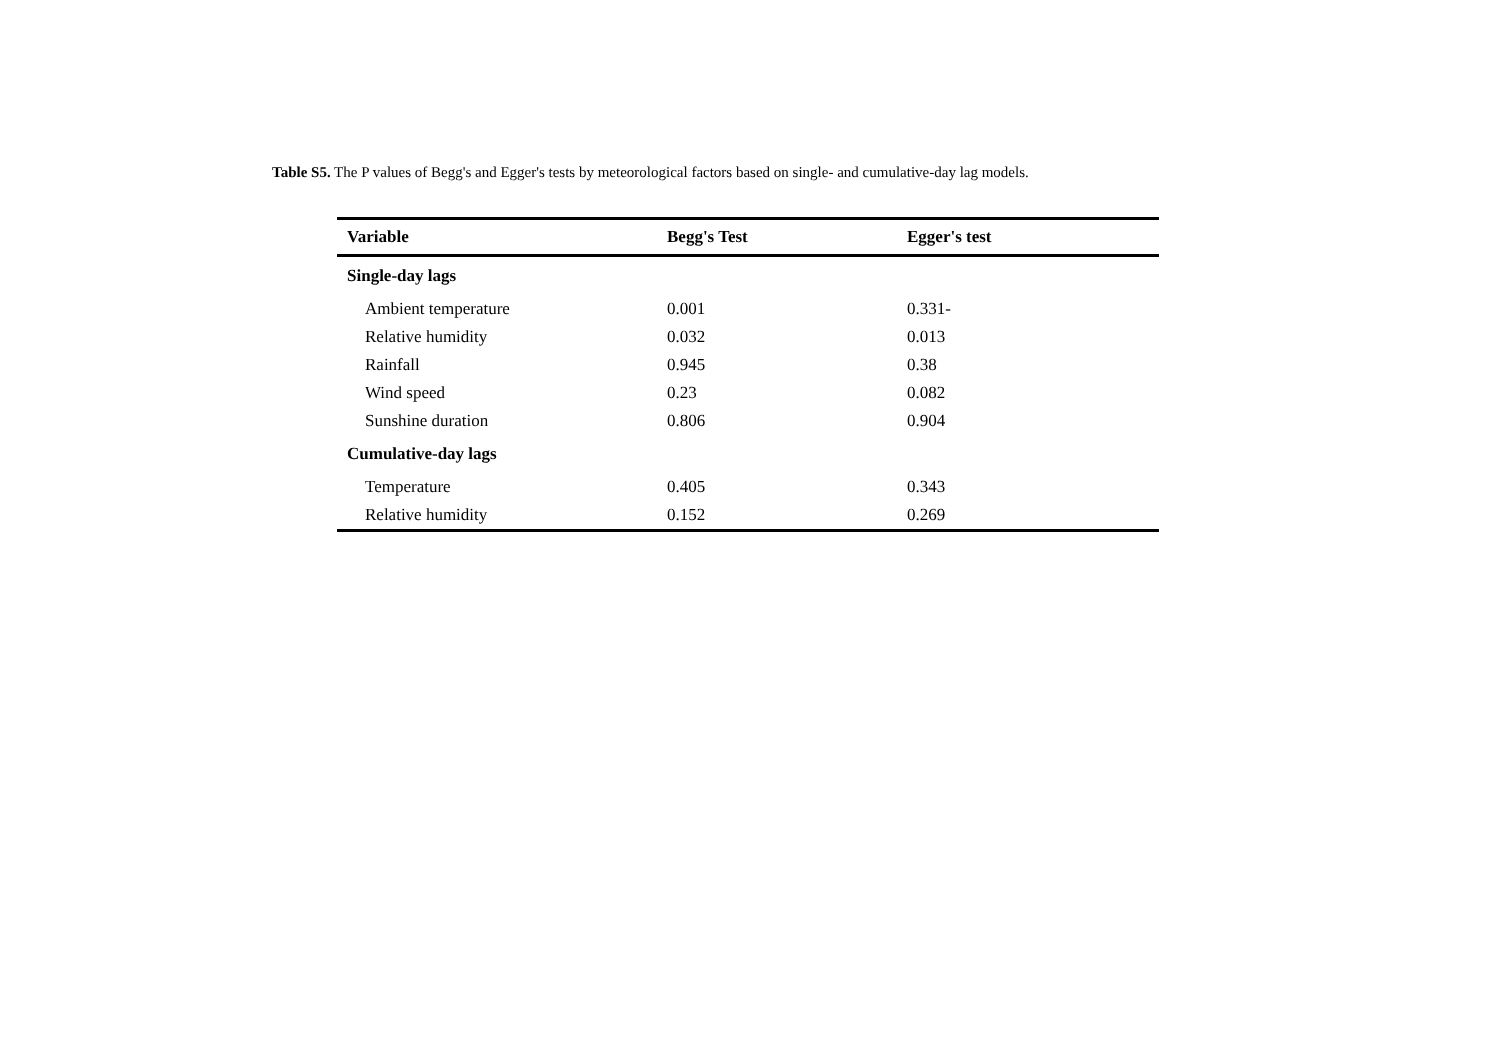Table S5. The P values of Begg's and Egger's tests by meteorological factors based on single- and cumulative-day lag models.
| Variable | Begg's Test | Egger's test |
| --- | --- | --- |
| Single-day lags | | |
| Ambient temperature | 0.001 | 0.331- |
| Relative humidity | 0.032 | 0.013 |
| Rainfall | 0.945 | 0.38 |
| Wind speed | 0.23 | 0.082 |
| Sunshine duration | 0.806 | 0.904 |
| Cumulative-day lags | | |
| Temperature | 0.405 | 0.343 |
| Relative humidity | 0.152 | 0.269 |